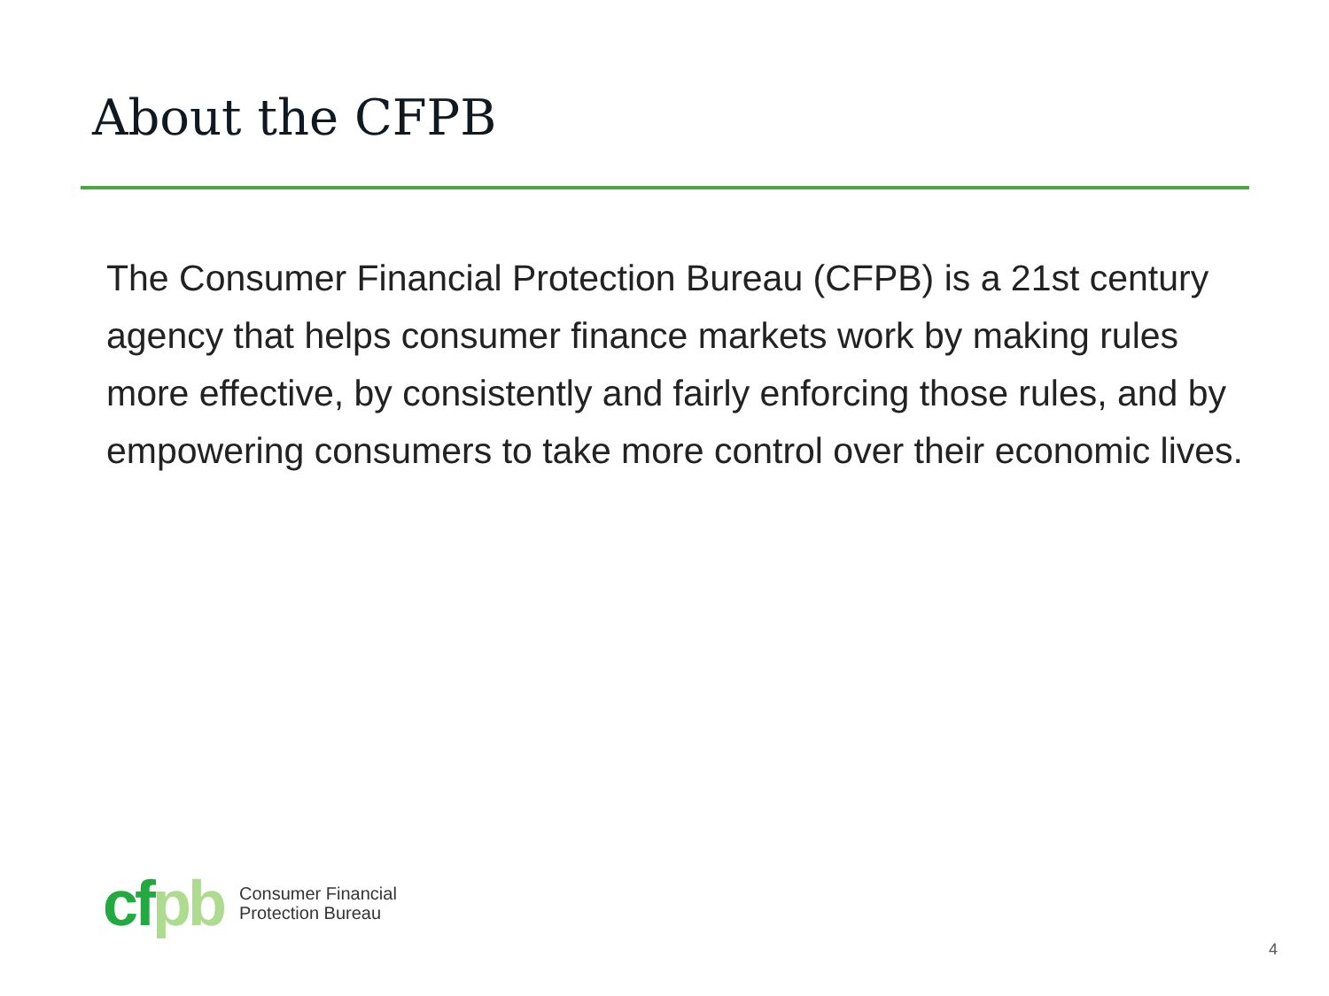About the CFPB
The Consumer Financial Protection Bureau (CFPB) is a 21st century agency that helps consumer finance markets work by making rules more effective, by consistently and fairly enforcing those rules, and by empowering consumers to take more control over their economic lives.
cfpb
Consumer Financial
Protection Bureau
4